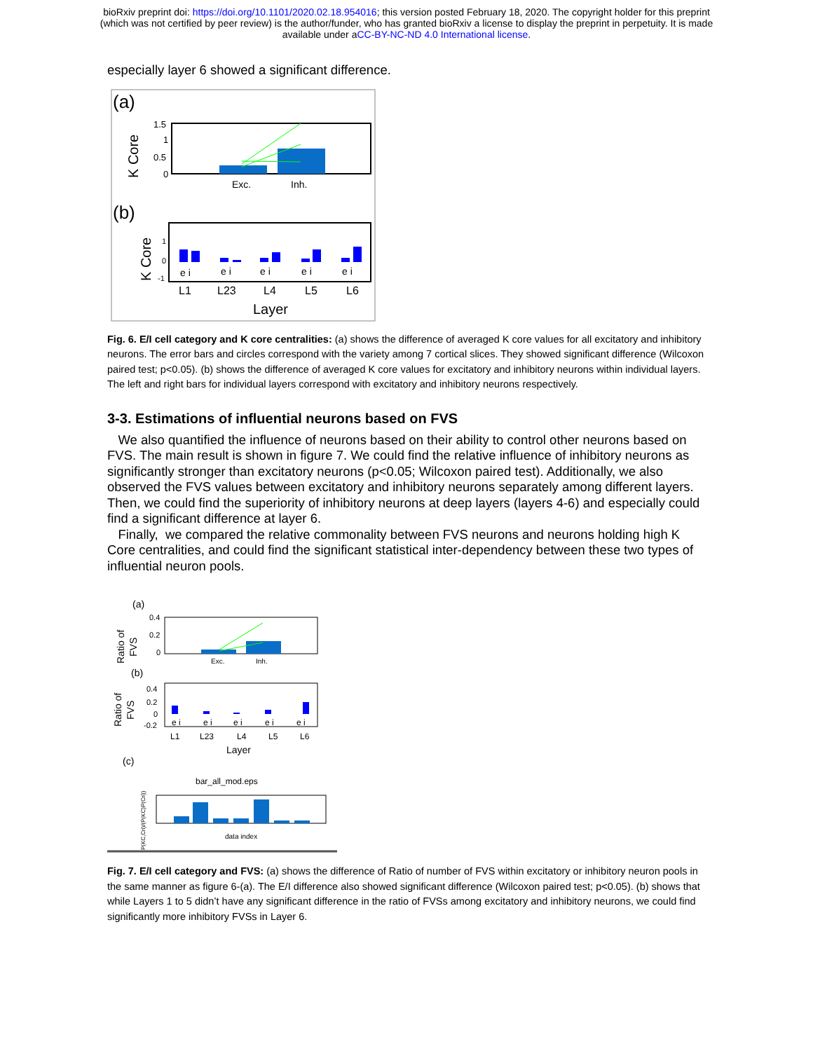bioRxiv preprint doi: https://doi.org/10.1101/2020.02.18.954016; this version posted February 18, 2020. The copyright holder for this preprint
(which was not certified by peer review) is the author/funder, who has granted bioRxiv a license to display the preprint in perpetuity. It is made
available under aCC-BY-NC-ND 4.0 International license.
especially layer 6 showed a significant difference.
(a)
K Core
1.5
1
0.5
0
Exc.
Inh.
(b)
K Core
1
0
-1
e i
e i
e i
e i
e i
L1
L23
L4
L5
L6
Layer
Fig. 6. E/I cell category and K core centralities: (a) shows the difference of averaged K core values for all excitatory and inhibitory neurons. The error bars and circles correspond with the variety among 7 cortical slices. They showed significant difference (Wilcoxon paired test; p<0.05). (b) shows the difference of averaged K core values for excitatory and inhibitory neurons within individual layers. The left and right bars for individual layers correspond with excitatory and inhibitory neurons respectively.
3-3. Estimations of influential neurons based on FVS
We also quantified the influence of neurons based on their ability to control other neurons based on FVS. The main result is shown in figure 7. We could find the relative influence of inhibitory neurons as significantly stronger than excitatory neurons (p<0.05; Wilcoxon paired test). Additionally, we also observed the FVS values between excitatory and inhibitory neurons separately among different layers. Then, we could find the superiority of inhibitory neurons at deep layers (layers 4-6) and especially could find a significant difference at layer 6.
Finally, we compared the relative commonality between FVS neurons and neurons holding high K Core centralities, and could find the significant statistical inter-dependency between these two types of influential neuron pools.
(a)
Ratio of
FVS
0.4
0.2
0
Exc.
Inh.
(b)
Ratio of
FVS
0.4
0.2
0
-0.2
e i
e i
e i
e i
e i
L1
L23
L4
L5
L6
Layer
(c)
P(KC,Cri)/(P(KC)P(Cri))
bar_all_mod.eps
data index
Fig. 7. E/I cell category and FVS: (a) shows the difference of Ratio of number of FVS within excitatory or inhibitory neuron pools in the same manner as figure 6-(a). The E/I difference also showed significant difference (Wilcoxon paired test; p<0.05). (b) shows that while Layers 1 to 5 didn’t have any significant difference in the ratio of FVSs among excitatory and inhibitory neurons, we could find significantly more inhibitory FVSs in Layer 6.